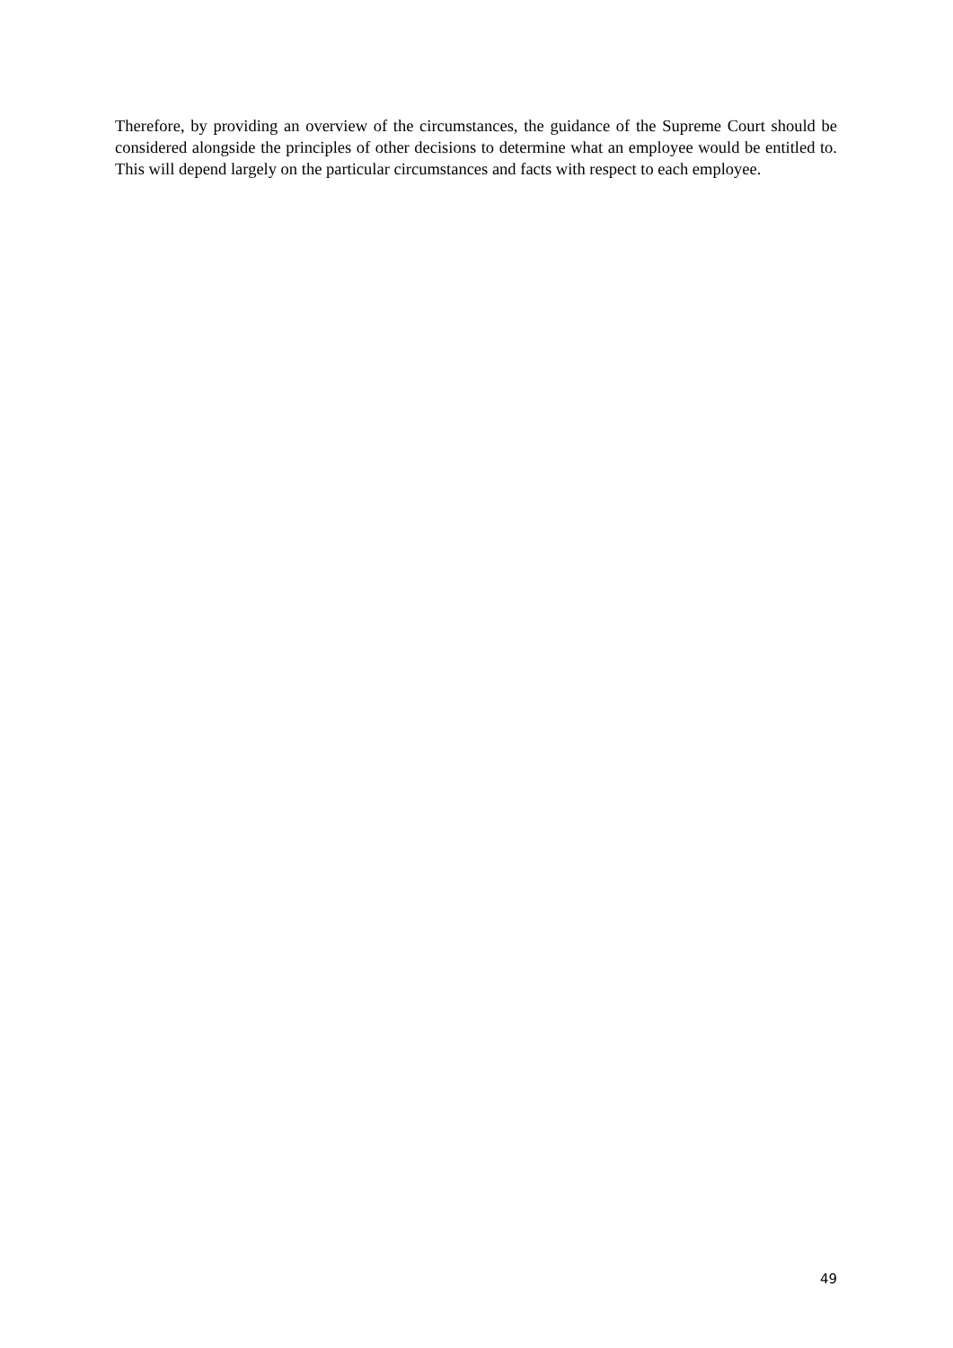Therefore, by providing an overview of the circumstances, the guidance of the Supreme Court should be considered alongside the principles of other decisions to determine what an employee would be entitled to. This will depend largely on the particular circumstances and facts with respect to each employee.
49